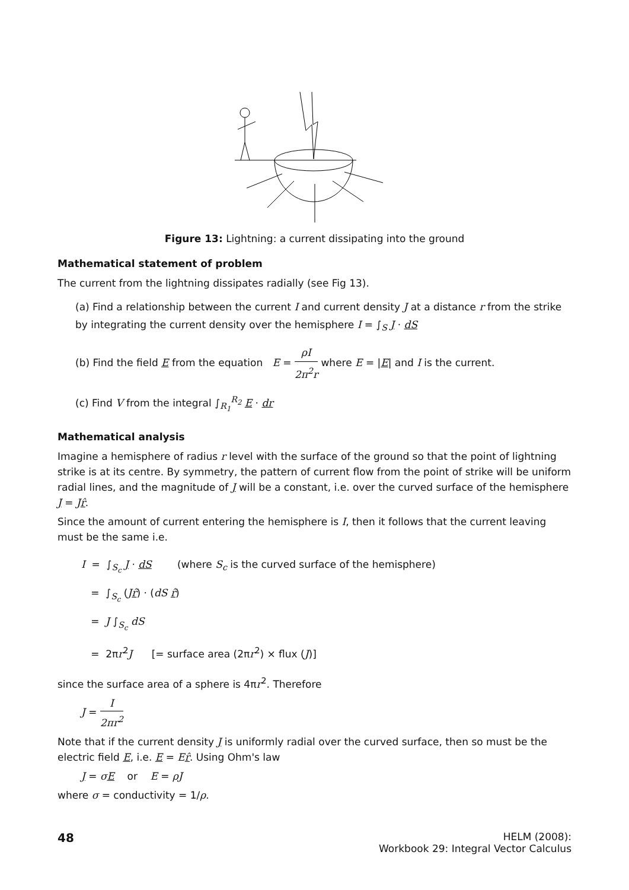Figure 13: Lightning: a current dissipating into the ground
Mathematical statement of problem
The current from the lightning dissipates radially (see Fig 13).
(a) Find a relationship between the current I and current density J at a distance r from the strike by integrating the current density over the hemisphere I = ∫<sub>S</sub> J · dS
(b) Find the field E from the equation E = ρI 2π<sup>2</sup>r where E = |E| and I is the current.
(c) Find V from the integral ∫<sub>R<sub>1</sub></sub><sup>R<sub>2</sub></sup> E · dr
Mathematical analysis
Imagine a hemisphere of radius r level with the surface of the ground so that the point of lightning strike is at its centre. By symmetry, the pattern of current flow from the point of strike will be uniform radial lines, and the magnitude of J will be a constant, i.e. over the curved surface of the hemisphere J = Jr̂.
Since the amount of current entering the hemisphere is I, then it follows that the current leaving must be the same i.e.
I = ∫<sub>S<sub>c</sub></sub> J · dS (where S<sub>c</sub> is the curved surface of the hemisphere)
= ∫<sub>S<sub>c</sub></sub> (Jr̂) · (dS r̂)
= J ∫<sub>S<sub>c</sub></sub> dS
= 2πr<sup>2</sup>J [= surface area (2πr<sup>2</sup>) × flux (J)]
since the surface area of a sphere is 4πr<sup>2</sup>. Therefore
J = I 2πr<sup>2</sup>
Note that if the current density J is uniformly radial over the curved surface, then so must be the electric field E, i.e. E = Er̂. Using Ohm's law
J = σE or E = ρJ
where σ = conductivity = 1/ρ.
48
HELM (2008):
Workbook 29: Integral Vector Calculus